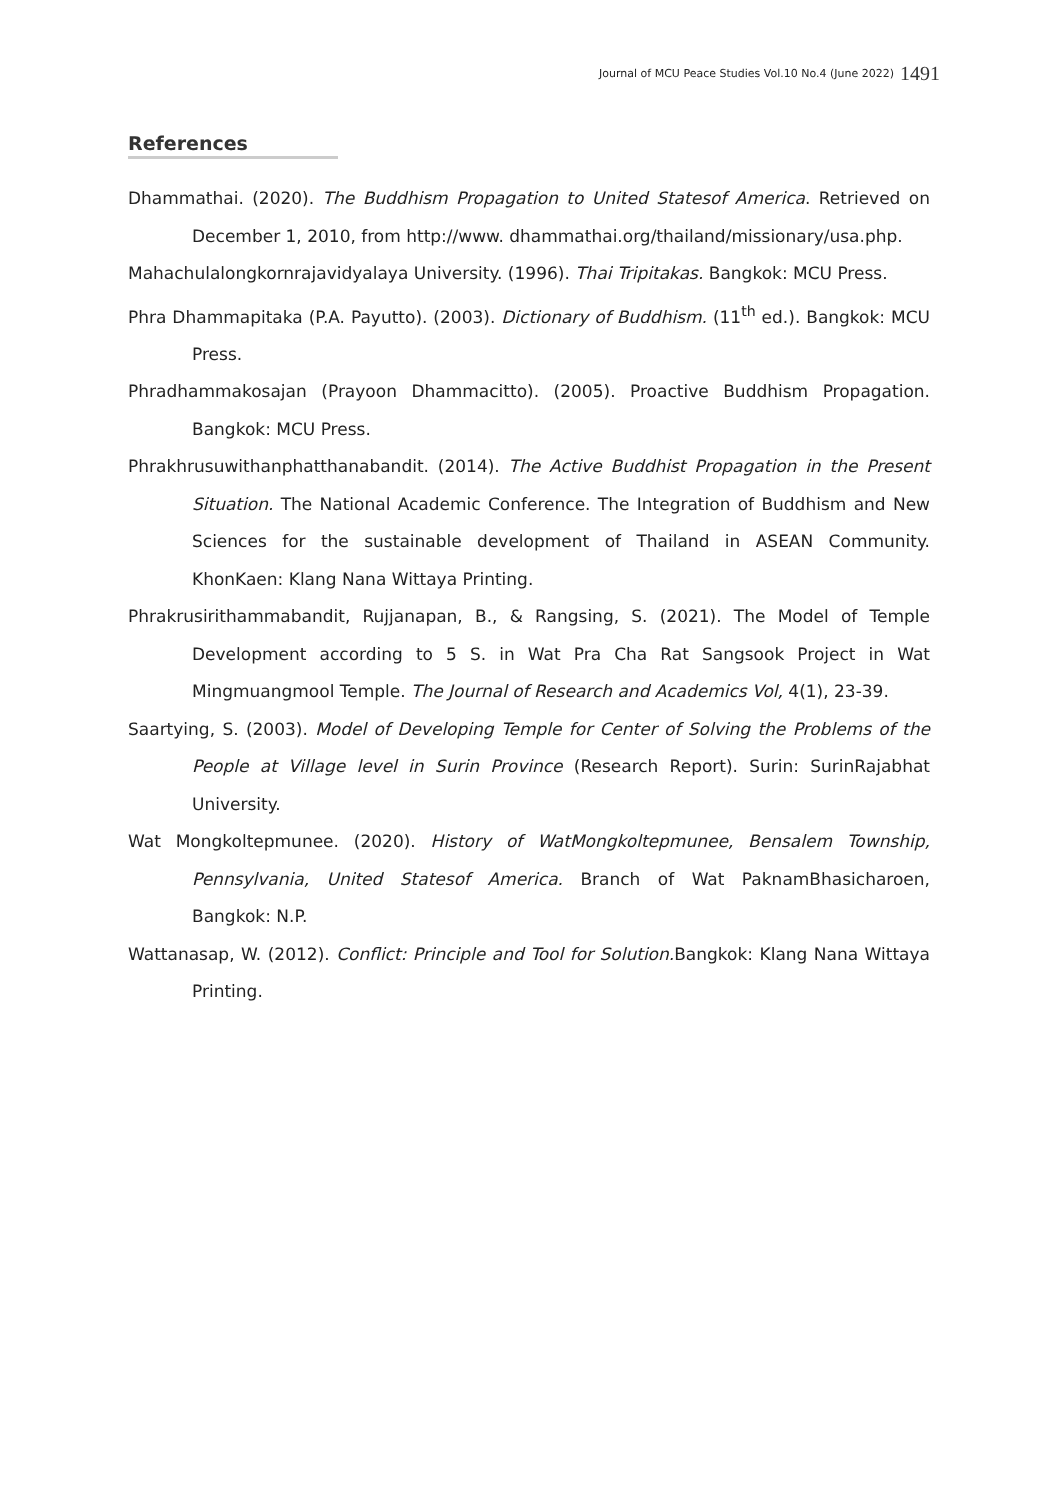Journal of MCU Peace Studies Vol.10 No.4 (June 2022) 1491
References
Dhammathai. (2020). The Buddhism Propagation to United Statesof America. Retrieved on December 1, 2010, from http://www. dhammathai.org/thailand/missionary/usa.php.
Mahachulalongkornrajavidyalaya University. (1996). Thai Tripitakas. Bangkok: MCU Press.
Phra Dhammapitaka (P.A. Payutto). (2003). Dictionary of Buddhism. (11<sup>th</sup> ed.). Bangkok: MCU Press.
Phradhammakosajan (Prayoon Dhammacitto). (2005). Proactive Buddhism Propagation. Bangkok: MCU Press.
Phrakhrusuwithanphatthanabandit. (2014). The Active Buddhist Propagation in the Present Situation. The National Academic Conference. The Integration of Buddhism and New Sciences for the sustainable development of Thailand in ASEAN Community. KhonKaen: Klang Nana Wittaya Printing.
Phrakrusirithammabandit, Rujjanapan, B., & Rangsing, S. (2021). The Model of Temple Development according to 5 S. in Wat Pra Cha Rat Sangsook Project in Wat Mingmuangmool Temple. The Journal of Research and Academics Vol, 4(1), 23-39.
Saartying, S. (2003). Model of Developing Temple for Center of Solving the Problems of the People at Village level in Surin Province (Research Report). Surin: SurinRajabhat University.
Wat Mongkoltepmunee. (2020). History of WatMongkoltepmunee, Bensalem Township, Pennsylvania, United Statesof America. Branch of Wat PaknamBhasicharoen, Bangkok: N.P.
Wattanasap, W. (2012). Conflict: Principle and Tool for Solution. Bangkok: Klang Nana Wittaya Printing.